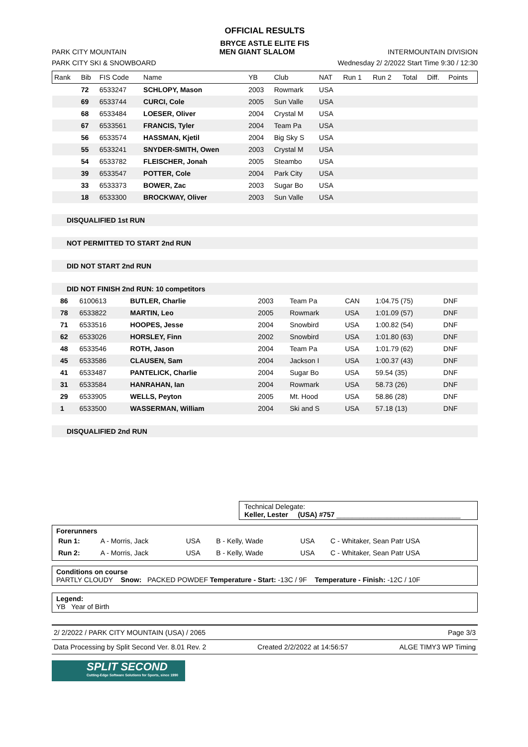OFFICIAL RESULTS
BRYCE ASTLE ELITE FIS
PARK CITY MOUNTAIN MEN GIANT SLALOM INTERMOUNTAIN DIVISION
PARK CITY SKI & SNOWBOARD Wednesday 2/ 2/2022 Start Time 9:30 / 12:30
| Rank | Bib | FIS Code | Name | YB | Club | NAT | Run 1 | Run 2 | Total | Diff. | Points |
| --- | --- | --- | --- | --- | --- | --- | --- | --- | --- | --- | --- |
| | 72 | 6533247 | SCHLOPY, Mason | 2003 | Rowmark | USA | | | | | |
| | 69 | 6533744 | CURCI, Cole | 2005 | Sun Valle | USA | | | | | |
| | 68 | 6533484 | LOESER, Oliver | 2004 | Crystal M | USA | | | | | |
| | 67 | 6533561 | FRANCIS, Tyler | 2004 | Team Pa | USA | | | | | |
| | 56 | 6533574 | HASSMAN, Kjetil | 2004 | Big Sky S | USA | | | | | |
| | 55 | 6533241 | SNYDER-SMITH, Owen | 2003 | Crystal M | USA | | | | | |
| | 54 | 6533782 | FLEISCHER, Jonah | 2005 | Steambo | USA | | | | | |
| | 39 | 6533547 | POTTER, Cole | 2004 | Park City | USA | | | | | |
| | 33 | 6533373 | BOWER, Zac | 2003 | Sugar Bo | USA | | | | | |
| | 18 | 6533300 | BROCKWAY, Oliver | 2003 | Sun Valle | USA | | | | | |
DISQUALIFIED 1st RUN
NOT PERMITTED TO START 2nd RUN
DID NOT START 2nd RUN
DID NOT FINISH 2nd RUN: 10 competitors
| | 86 | 6100613 | BUTLER, Charlie | 2003 | Team Pa | CAN | 1:04.75 (75) | DNF | |
| | 78 | 6533822 | MARTIN, Leo | 2005 | Rowmark | USA | 1:01.09 (57) | DNF | |
| | 71 | 6533516 | HOOPES, Jesse | 2004 | Snowbird | USA | 1:00.82 (54) | DNF | |
| | 62 | 6533026 | HORSLEY, Finn | 2002 | Snowbird | USA | 1:01.80 (63) | DNF | |
| | 48 | 6533546 | ROTH, Jason | 2004 | Team Pa | USA | 1:01.79 (62) | DNF | |
| | 45 | 6533586 | CLAUSEN, Sam | 2004 | Jackson I | USA | 1:00.37 (43) | DNF | |
| | 41 | 6533487 | PANTELICK, Charlie | 2004 | Sugar Bo | USA | 59.54 (35) | DNF | |
| | 31 | 6533584 | HANRAHAN, Ian | 2004 | Rowmark | USA | 58.73 (26) | DNF | |
| | 29 | 6533905 | WELLS, Peyton | 2005 | Mt. Hood | USA | 58.86 (28) | DNF | |
| | 1 | 6533500 | WASSERMAN, William | 2004 | Ski and S | USA | 57.18 (13) | DNF | |
DISQUALIFIED 2nd RUN
Technical Delegate:
Keller, Lester (USA) #757 ________________________________
Forerunners
| Run 1: | A - Morris, Jack | USA | B - Kelly, Wade | USA | C - Whitaker, Sean Patr USA |
| Run 2: | A - Morris, Jack | USA | B - Kelly, Wade | USA | C - Whitaker, Sean Patr USA |
Conditions on course
PARTLY CLOUDY Snow: PACKED POWDEF Temperature - Start: -13C / 9F Temperature - Finish: -12C / 10F
Legend:
YB Year of Birth
2/ 2/2022 / PARK CITY MOUNTAIN (USA) / 2065 Page 3/3
Data Processing by Split Second Ver. 8.01 Rev. 2 Created 2/2/2022 at 14:56:57 ALGE TIMY3 WP Timing
SPLIT SECOND
Cutting-Edge Software Solutions for Sports, since 1990